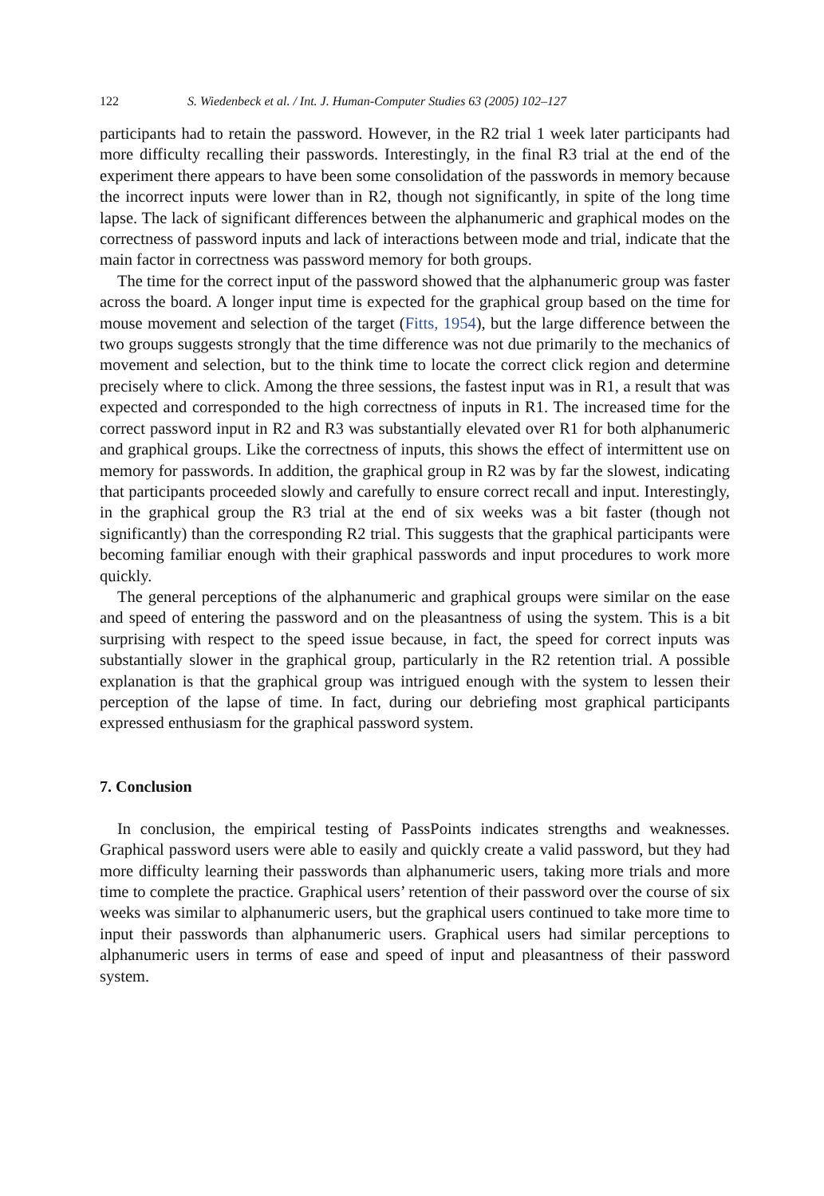122 S. Wiedenbeck et al. / Int. J. Human-Computer Studies 63 (2005) 102–127
participants had to retain the password. However, in the R2 trial 1 week later participants had more difficulty recalling their passwords. Interestingly, in the final R3 trial at the end of the experiment there appears to have been some consolidation of the passwords in memory because the incorrect inputs were lower than in R2, though not significantly, in spite of the long time lapse. The lack of significant differences between the alphanumeric and graphical modes on the correctness of password inputs and lack of interactions between mode and trial, indicate that the main factor in correctness was password memory for both groups.
The time for the correct input of the password showed that the alphanumeric group was faster across the board. A longer input time is expected for the graphical group based on the time for mouse movement and selection of the target (Fitts, 1954), but the large difference between the two groups suggests strongly that the time difference was not due primarily to the mechanics of movement and selection, but to the think time to locate the correct click region and determine precisely where to click. Among the three sessions, the fastest input was in R1, a result that was expected and corresponded to the high correctness of inputs in R1. The increased time for the correct password input in R2 and R3 was substantially elevated over R1 for both alphanumeric and graphical groups. Like the correctness of inputs, this shows the effect of intermittent use on memory for passwords. In addition, the graphical group in R2 was by far the slowest, indicating that participants proceeded slowly and carefully to ensure correct recall and input. Interestingly, in the graphical group the R3 trial at the end of six weeks was a bit faster (though not significantly) than the corresponding R2 trial. This suggests that the graphical participants were becoming familiar enough with their graphical passwords and input procedures to work more quickly.
The general perceptions of the alphanumeric and graphical groups were similar on the ease and speed of entering the password and on the pleasantness of using the system. This is a bit surprising with respect to the speed issue because, in fact, the speed for correct inputs was substantially slower in the graphical group, particularly in the R2 retention trial. A possible explanation is that the graphical group was intrigued enough with the system to lessen their perception of the lapse of time. In fact, during our debriefing most graphical participants expressed enthusiasm for the graphical password system.
7. Conclusion
In conclusion, the empirical testing of PassPoints indicates strengths and weaknesses. Graphical password users were able to easily and quickly create a valid password, but they had more difficulty learning their passwords than alphanumeric users, taking more trials and more time to complete the practice. Graphical users’ retention of their password over the course of six weeks was similar to alphanumeric users, but the graphical users continued to take more time to input their passwords than alphanumeric users. Graphical users had similar perceptions to alphanumeric users in terms of ease and speed of input and pleasantness of their password system.